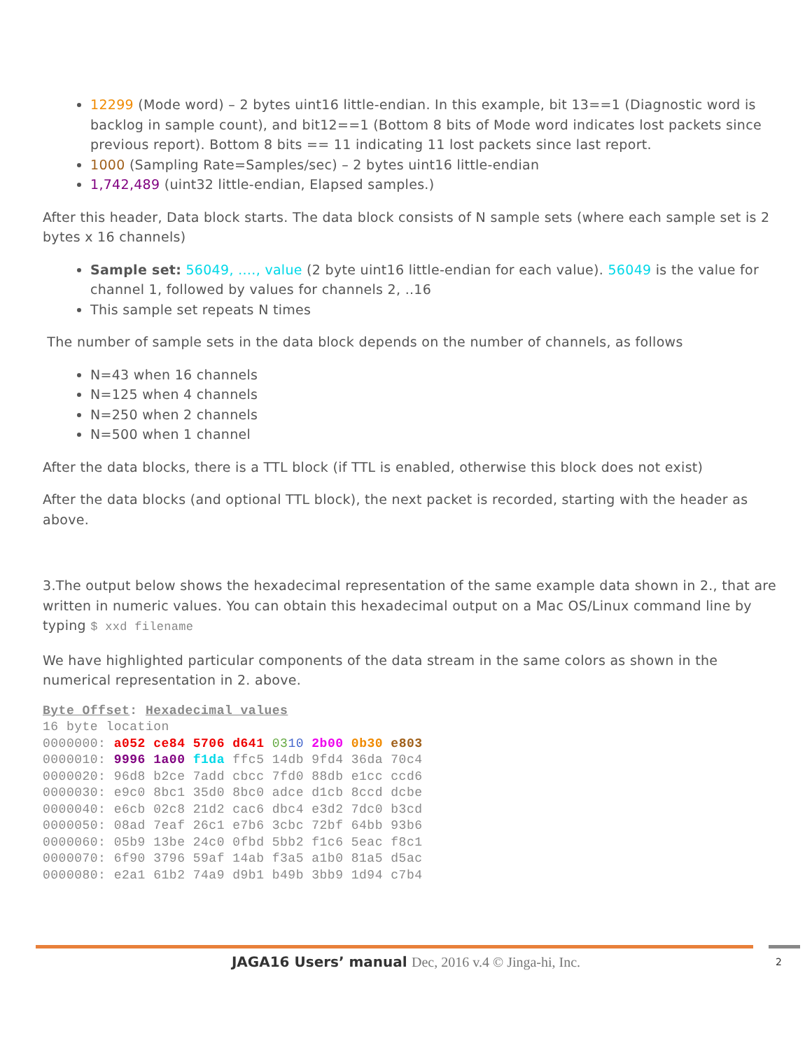12299 (Mode word) – 2 bytes uint16 little-endian. In this example, bit 13==1 (Diagnostic word is backlog in sample count), and bit12==1 (Bottom 8 bits of Mode word indicates lost packets since previous report). Bottom 8 bits == 11 indicating 11 lost packets since last report.
1000 (Sampling Rate=Samples/sec) – 2 bytes uint16 little-endian
1,742,489 (uint32 little-endian, Elapsed samples.)
After this header, Data block starts. The data block consists of N sample sets (where each sample set is 2 bytes x 16 channels)
Sample set: 56049, …., value (2 byte uint16 little-endian for each value). 56049 is the value for channel 1, followed by values for channels 2, ..16
This sample set repeats N times
The number of sample sets in the data block depends on the number of channels, as follows
N=43 when 16 channels
N=125 when 4 channels
N=250 when 2 channels
N=500 when 1 channel
After the data blocks, there is a TTL block (if TTL is enabled, otherwise this block does not exist)
After the data blocks (and optional TTL block), the next packet is recorded, starting with the header as above.
3.The output below shows the hexadecimal representation of the same example data shown in 2., that are written in numeric values. You can obtain this hexadecimal output on a Mac OS/Linux command line by typing $ xxd filename
We have highlighted particular components of the data stream in the same colors as shown in the numerical representation in 2. above.
Byte Offset: Hexadecimal values 16 byte location 0000000: a052 ce84 5706 d641 0310 2b00 0b30 e803 0000010: 9996 1a00 f1da ffc5 14db 9fd4 36da 70c4 0000020: 96d8 b2ce 7add cbcc 7fd0 88db e1cc ccd6 0000030: e9c0 8bc1 35d0 8bc0 adce d1cb 8ccd dcbe 0000040: e6cb 02c8 21d2 cac6 dbc4 e3d2 7dc0 b3cd 0000050: 08ad 7eaf 26c1 e7b6 3cbc 72bf 64bb 93b6 0000060: 05b9 13be 24c0 0fbd 5bb2 f1c6 5eac f8c1 0000070: 6f90 3796 59af 14ab f3a5 a1b0 81a5 d5ac 0000080: e2a1 61b2 74a9 d9b1 b49b 3bb9 1d94 c7b4
JAGA16 Users’ manual Dec, 2016 v.4 © Jinga-hi, Inc.
2